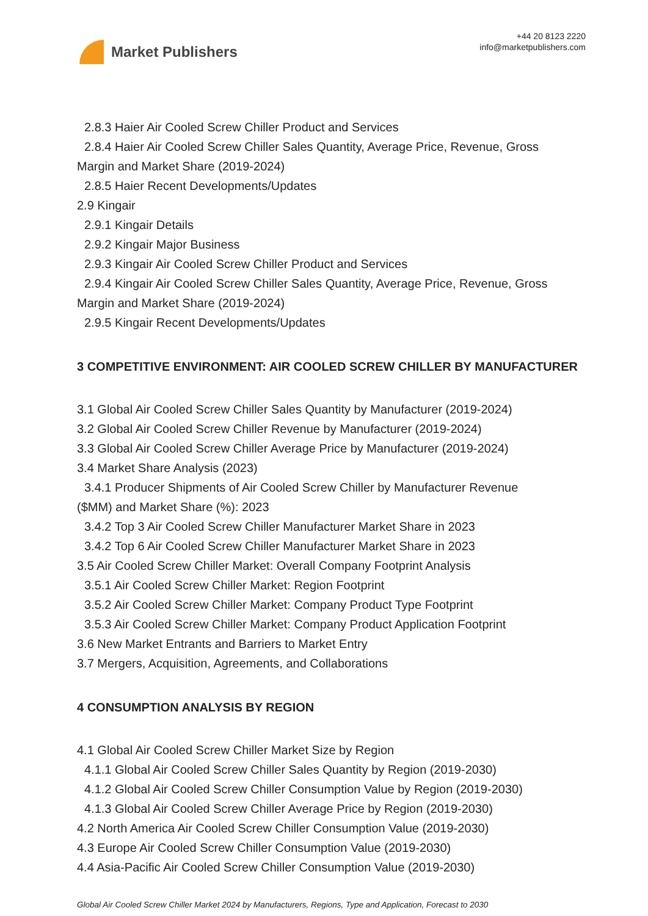Market Publishers
+44 20 8123 2220
info@marketpublishers.com
2.8.3 Haier Air Cooled Screw Chiller Product and Services
2.8.4 Haier Air Cooled Screw Chiller Sales Quantity, Average Price, Revenue, Gross
Margin and Market Share (2019-2024)
2.8.5 Haier Recent Developments/Updates
2.9 Kingair
2.9.1 Kingair Details
2.9.2 Kingair Major Business
2.9.3 Kingair Air Cooled Screw Chiller Product and Services
2.9.4 Kingair Air Cooled Screw Chiller Sales Quantity, Average Price, Revenue, Gross
Margin and Market Share (2019-2024)
2.9.5 Kingair Recent Developments/Updates
3 COMPETITIVE ENVIRONMENT: AIR COOLED SCREW CHILLER BY MANUFACTURER
3.1 Global Air Cooled Screw Chiller Sales Quantity by Manufacturer (2019-2024)
3.2 Global Air Cooled Screw Chiller Revenue by Manufacturer (2019-2024)
3.3 Global Air Cooled Screw Chiller Average Price by Manufacturer (2019-2024)
3.4 Market Share Analysis (2023)
3.4.1 Producer Shipments of Air Cooled Screw Chiller by Manufacturer Revenue
($MM) and Market Share (%): 2023
3.4.2 Top 3 Air Cooled Screw Chiller Manufacturer Market Share in 2023
3.4.2 Top 6 Air Cooled Screw Chiller Manufacturer Market Share in 2023
3.5 Air Cooled Screw Chiller Market: Overall Company Footprint Analysis
3.5.1 Air Cooled Screw Chiller Market: Region Footprint
3.5.2 Air Cooled Screw Chiller Market: Company Product Type Footprint
3.5.3 Air Cooled Screw Chiller Market: Company Product Application Footprint
3.6 New Market Entrants and Barriers to Market Entry
3.7 Mergers, Acquisition, Agreements, and Collaborations
4 CONSUMPTION ANALYSIS BY REGION
4.1 Global Air Cooled Screw Chiller Market Size by Region
4.1.1 Global Air Cooled Screw Chiller Sales Quantity by Region (2019-2030)
4.1.2 Global Air Cooled Screw Chiller Consumption Value by Region (2019-2030)
4.1.3 Global Air Cooled Screw Chiller Average Price by Region (2019-2030)
4.2 North America Air Cooled Screw Chiller Consumption Value (2019-2030)
4.3 Europe Air Cooled Screw Chiller Consumption Value (2019-2030)
4.4 Asia-Pacific Air Cooled Screw Chiller Consumption Value (2019-2030)
Global Air Cooled Screw Chiller Market 2024 by Manufacturers, Regions, Type and Application, Forecast to 2030